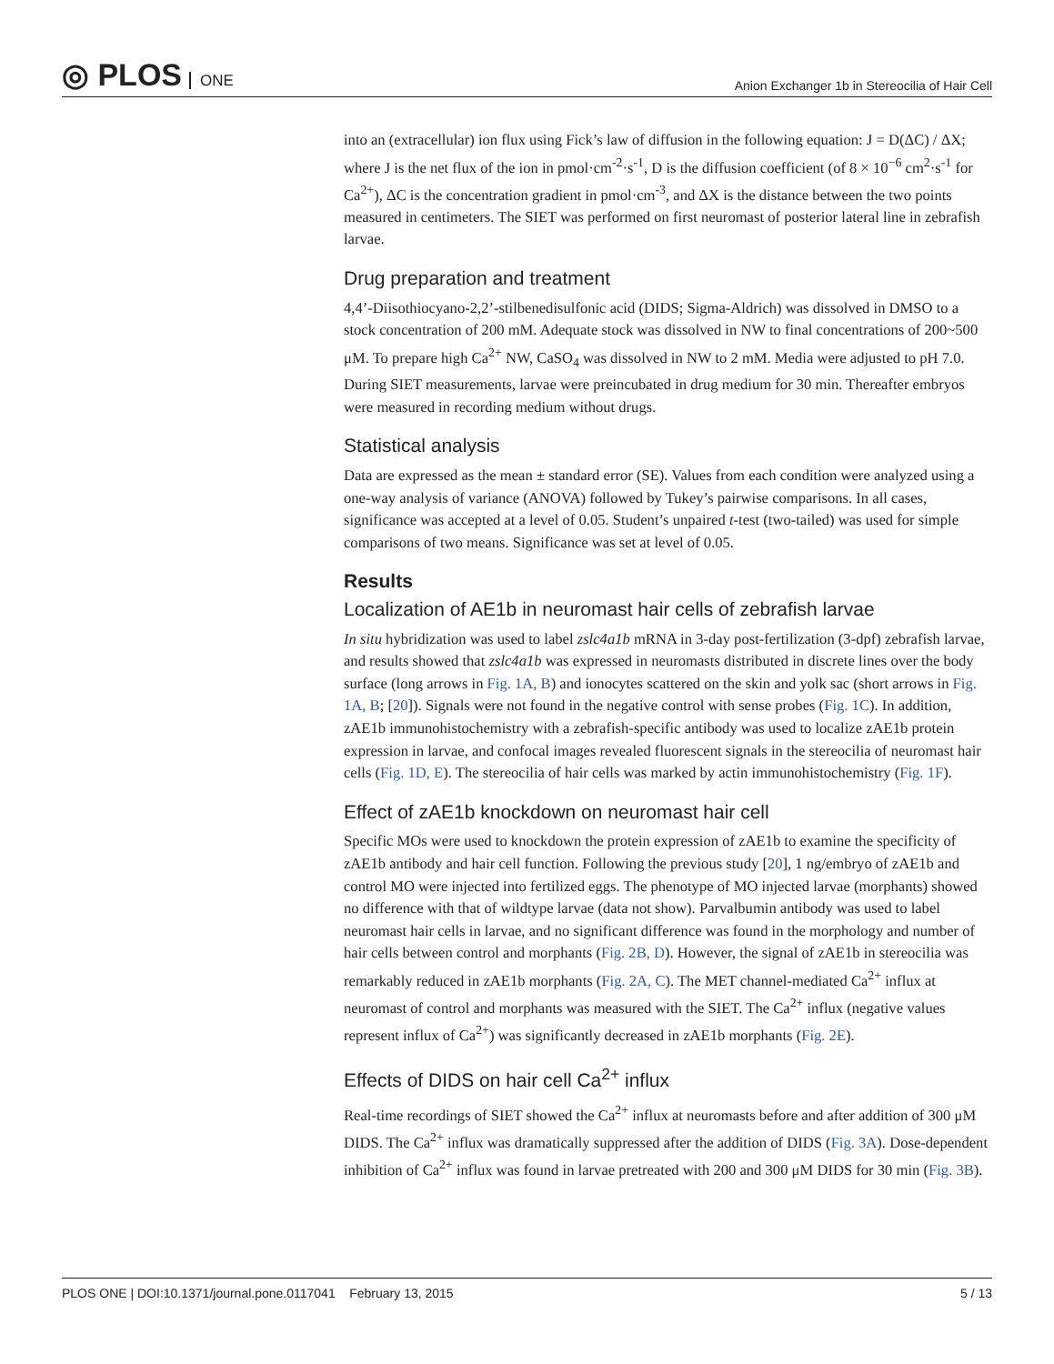◎ PLOS ONE
Anion Exchanger 1b in Stereocilia of Hair Cell
into an (extracellular) ion flux using Fick’s law of diffusion in the following equation: J = D(ΔC) / ΔX; where J is the net flux of the ion in pmol·cm<sup>-2</sup>·s<sup>-1</sup>, D is the diffusion coefficient (of 8 × 10<sup>−6</sup> cm<sup>2</sup>·s<sup>-1</sup> for Ca<sup>2+</sup>), ΔC is the concentration gradient in pmol·cm<sup>-3</sup>, and ΔX is the distance between the two points measured in centimeters. The SIET was performed on first neuromast of posterior lateral line in zebrafish larvae.
Drug preparation and treatment
4,4’-Diisothiocyano-2,2’-stilbenedisulfonic acid (DIDS; Sigma-Aldrich) was dissolved in DMSO to a stock concentration of 200 mM. Adequate stock was dissolved in NW to final concentrations of 200~500 μM. To prepare high Ca<sup>2+</sup> NW, CaSO<sub>4</sub> was dissolved in NW to 2 mM. Media were adjusted to pH 7.0. During SIET measurements, larvae were preincubated in drug medium for 30 min. Thereafter embryos were measured in recording medium without drugs.
Statistical analysis
Data are expressed as the mean ± standard error (SE). Values from each condition were analyzed using a one-way analysis of variance (ANOVA) followed by Tukey’s pairwise comparisons. In all cases, significance was accepted at a level of 0.05. Student’s unpaired t-test (two-tailed) was used for simple comparisons of two means. Significance was set at level of 0.05.
Results
Localization of AE1b in neuromast hair cells of zebrafish larvae
In situ hybridization was used to label zslc4a1b mRNA in 3-day post-fertilization (3-dpf) zebrafish larvae, and results showed that zslc4a1b was expressed in neuromasts distributed in discrete lines over the body surface (long arrows in Fig. 1A, B) and ionocytes scattered on the skin and yolk sac (short arrows in Fig. 1A, B; [20]). Signals were not found in the negative control with sense probes (Fig. 1C). In addition, zAE1b immunohistochemistry with a zebrafish-specific antibody was used to localize zAE1b protein expression in larvae, and confocal images revealed fluorescent signals in the stereocilia of neuromast hair cells (Fig. 1D, E). The stereocilia of hair cells was marked by actin immunohistochemistry (Fig. 1F).
Effect of zAE1b knockdown on neuromast hair cell
Specific MOs were used to knockdown the protein expression of zAE1b to examine the specificity of zAE1b antibody and hair cell function. Following the previous study [20], 1 ng/embryo of zAE1b and control MO were injected into fertilized eggs. The phenotype of MO injected larvae (morphants) showed no difference with that of wildtype larvae (data not show). Parvalbumin antibody was used to label neuromast hair cells in larvae, and no significant difference was found in the morphology and number of hair cells between control and morphants (Fig. 2B, D). However, the signal of zAE1b in stereocilia was remarkably reduced in zAE1b morphants (Fig. 2A, C). The MET channel-mediated Ca<sup>2+</sup> influx at neuromast of control and morphants was measured with the SIET. The Ca<sup>2+</sup> influx (negative values represent influx of Ca<sup>2+</sup>) was significantly decreased in zAE1b morphants (Fig. 2E).
Effects of DIDS on hair cell Ca<sup>2+</sup> influx
Real-time recordings of SIET showed the Ca<sup>2+</sup> influx at neuromasts before and after addition of 300 μM DIDS. The Ca<sup>2+</sup> influx was dramatically suppressed after the addition of DIDS (Fig. 3A). Dose-dependent inhibition of Ca<sup>2+</sup> influx was found in larvae pretreated with 200 and 300 μM DIDS for 30 min (Fig. 3B).
PLOS ONE | DOI:10.1371/journal.pone.0117041 February 13, 2015
5 / 13